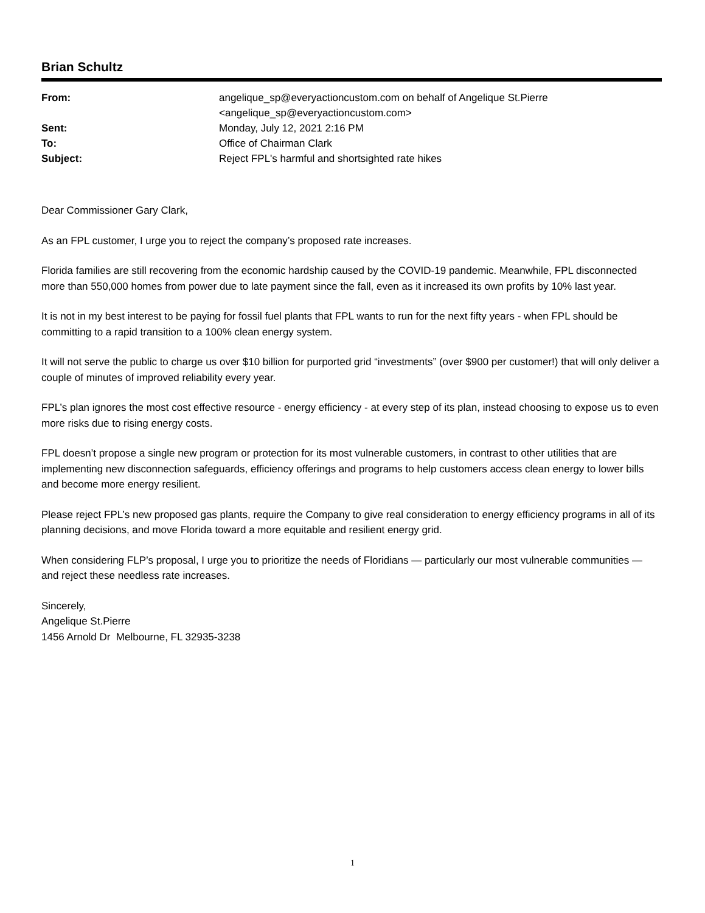Brian Schultz
| From: | angelique_sp@everyactioncustom.com on behalf of Angelique St.Pierre <angelique_sp@everyactioncustom.com> |
| Sent: | Monday, July 12, 2021 2:16 PM |
| To: | Office of Chairman Clark |
| Subject: | Reject FPL's harmful and shortsighted rate hikes |
Dear Commissioner Gary Clark,
As an FPL customer, I urge you to reject the company’s proposed rate increases.
Florida families are still recovering from the economic hardship caused by the COVID-19 pandemic. Meanwhile, FPL disconnected more than 550,000 homes from power due to late payment since the fall, even as it increased its own profits by 10% last year.
It is not in my best interest to be paying for fossil fuel plants that FPL wants to run for the next fifty years - when FPL should be committing to a rapid transition to a 100% clean energy system.
It will not serve the public to charge us over $10 billion for purported grid “investments” (over $900 per customer!) that will only deliver a couple of minutes of improved reliability every year.
FPL’s plan ignores the most cost effective resource - energy efficiency - at every step of its plan, instead choosing to expose us to even more risks due to rising energy costs.
FPL doesn’t propose a single new program or protection for its most vulnerable customers, in contrast to other utilities that are implementing new disconnection safeguards, efficiency offerings and programs to help customers access clean energy to lower bills and become more energy resilient.
Please reject FPL’s new proposed gas plants, require the Company to give real consideration to energy efficiency programs in all of its planning decisions, and move Florida toward a more equitable and resilient energy grid.
When considering FLP’s proposal, I urge you to prioritize the needs of Floridians — particularly our most vulnerable communities — and reject these needless rate increases.
Sincerely,
Angelique St.Pierre
1456 Arnold Dr Melbourne, FL 32935-3238
1